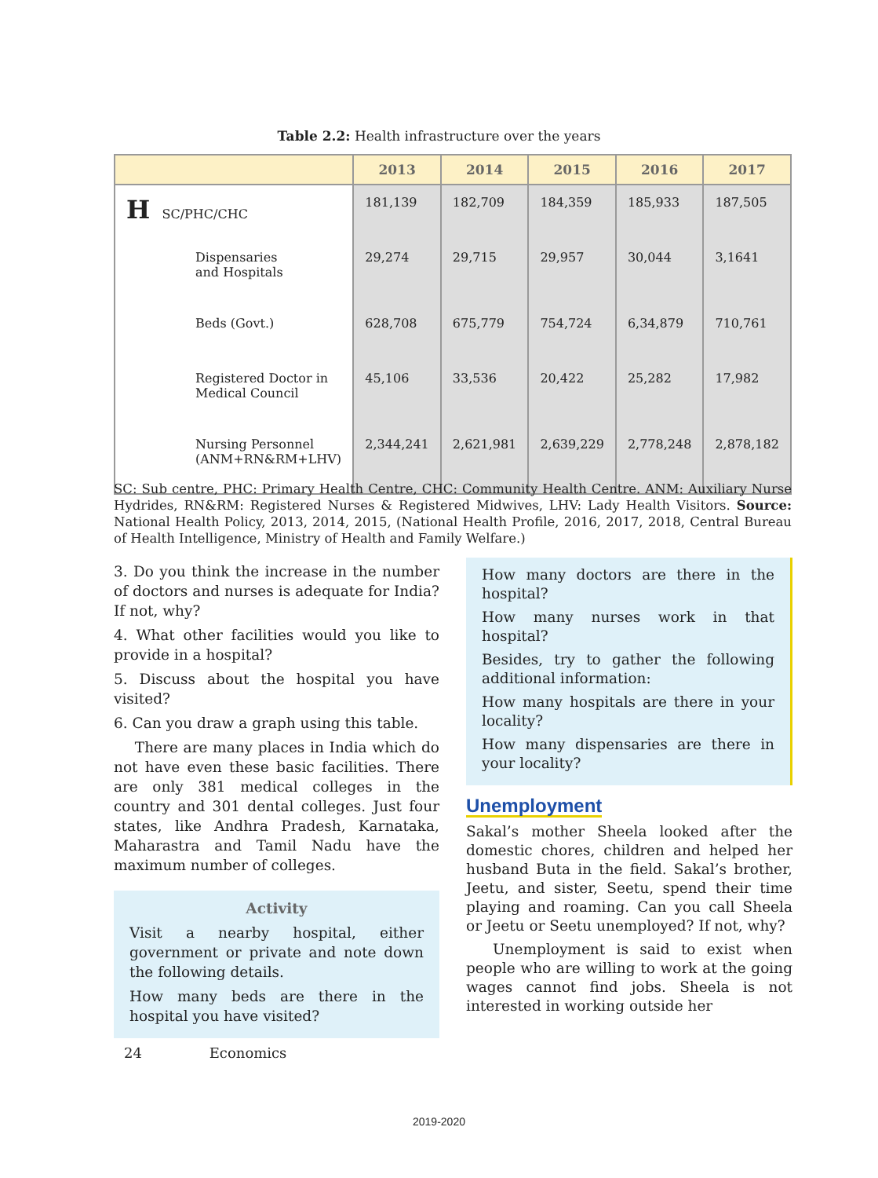Table 2.2: Health infrastructure over the years
| | 2013 | 2014 | 2015 | 2016 | 2017 |
| --- | --- | --- | --- | --- | --- |
| H SC/PHC/CHC | 181,139 | 182,709 | 184,359 | 185,933 | 187,505 |
| Dispensaries and Hospitals | 29,274 | 29,715 | 29,957 | 30,044 | 3,1641 |
| Beds (Govt.) | 628,708 | 675,779 | 754,724 | 6,34,879 | 710,761 |
| Registered Doctor in Medical Council | 45,106 | 33,536 | 20,422 | 25,282 | 17,982 |
| Nursing Personnel (ANM+RN&RM+LHV) | 2,344,241 | 2,621,981 | 2,639,229 | 2,778,248 | 2,878,182 |
SC: Sub centre, PHC: Primary Health Centre, CHC: Community Health Centre. ANM: Auxiliary Nurse Hydrides, RN&RM: Registered Nurses & Registered Midwives, LHV: Lady Health Visitors. Source: National Health Policy, 2013, 2014, 2015, (National Health Profile, 2016, 2017, 2018, Central Bureau of Health Intelligence, Ministry of Health and Family Welfare.)
3. Do you think the increase in the number of doctors and nurses is adequate for India? If not, why?
4. What other facilities would you like to provide in a hospital?
5. Discuss about the hospital you have visited?
6. Can you draw a graph using this table.
There are many places in India which do not have even these basic facilities. There are only 381 medical colleges in the country and 301 dental colleges. Just four states, like Andhra Pradesh, Karnataka, Maharastra and Tamil Nadu have the maximum number of colleges.
Activity
Visit a nearby hospital, either government or private and note down the following details.
How many beds are there in the hospital you have visited?
How many doctors are there in the hospital?
How many nurses work in that hospital?
Besides, try to gather the following additional information:
How many hospitals are there in your locality?
How many dispensaries are there in your locality?
Unemployment
Sakal’s mother Sheela looked after the domestic chores, children and helped her husband Buta in the field. Sakal’s brother, Jeetu, and sister, Seetu, spend their time playing and roaming. Can you call Sheela or Jeetu or Seetu unemployed? If not, why?
Unemployment is said to exist when people who are willing to work at the going wages cannot find jobs. Sheela is not interested in working outside her
24 Economics
2019-2020